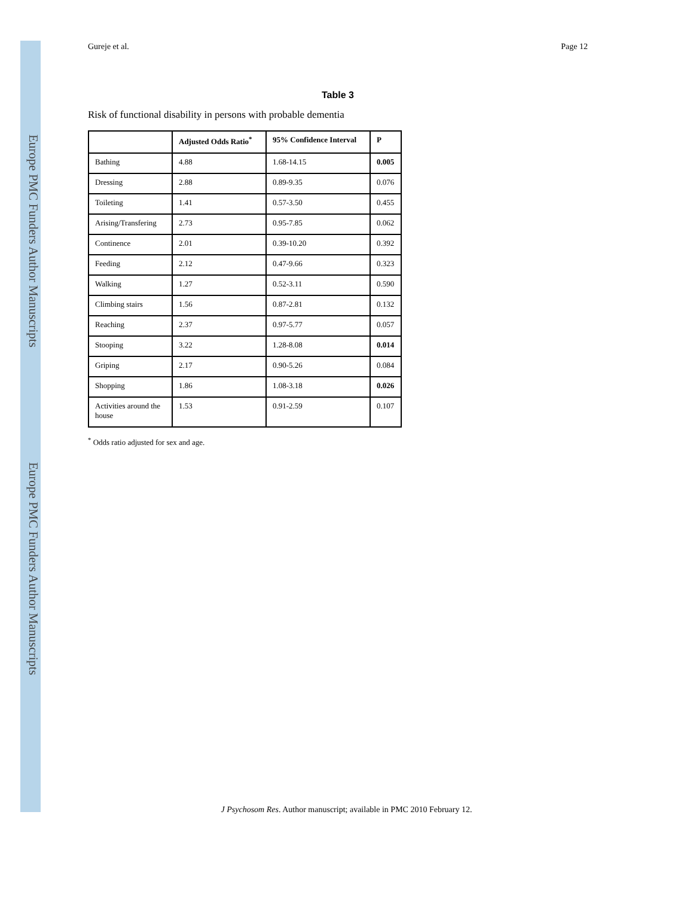Europe PMC Funders Author Manuscripts
Europe PMC Funders Author Manuscripts
Gureje et al. Page 12
Table 3
Risk of functional disability in persons with probable dementia
| | Adjusted Odds Ratio<sup>*</sup> | 95% Confidence Interval | P |
| --- | --- | --- | --- |
| Bathing | 4.88 | 1.68-14.15 | 0.005 |
| Dressing | 2.88 | 0.89-9.35 | 0.076 |
| Toileting | 1.41 | 0.57-3.50 | 0.455 |
| Arising/Transfering | 2.73 | 0.95-7.85 | 0.062 |
| Continence | 2.01 | 0.39-10.20 | 0.392 |
| Feeding | 2.12 | 0.47-9.66 | 0.323 |
| Walking | 1.27 | 0.52-3.11 | 0.590 |
| Climbing stairs | 1.56 | 0.87-2.81 | 0.132 |
| Reaching | 2.37 | 0.97-5.77 | 0.057 |
| Stooping | 3.22 | 1.28-8.08 | 0.014 |
| Griping | 2.17 | 0.90-5.26 | 0.084 |
| Shopping | 1.86 | 1.08-3.18 | 0.026 |
| Activities around the house | 1.53 | 0.91-2.59 | 0.107 |
<sup>*</sup> Odds ratio adjusted for sex and age.
J Psychosom Res. Author manuscript; available in PMC 2010 February 12.